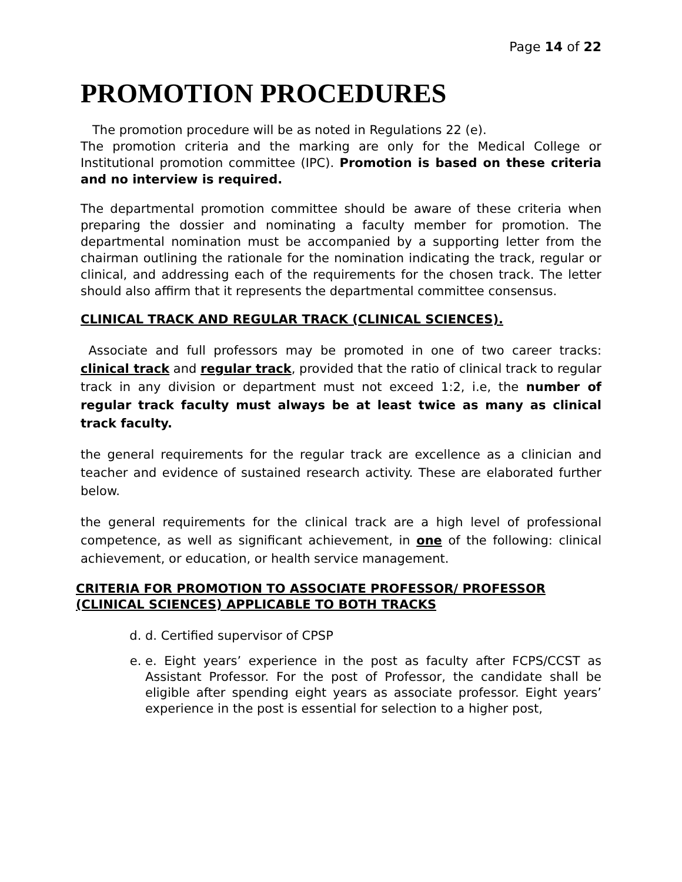Page 14 of 22
PROMOTION PROCEDURES
The promotion procedure will be as noted in Regulations 22 (e).
The promotion criteria and the marking are only for the Medical College or Institutional promotion committee (IPC). Promotion is based on these criteria and no interview is required.
The departmental promotion committee should be aware of these criteria when preparing the dossier and nominating a faculty member for promotion. The departmental nomination must be accompanied by a supporting letter from the chairman outlining the rationale for the nomination indicating the track, regular or clinical, and addressing each of the requirements for the chosen track. The letter should also affirm that it represents the departmental committee consensus.
CLINICAL TRACK AND REGULAR TRACK (CLINICAL SCIENCES).
Associate and full professors may be promoted in one of two career tracks: clinical track and regular track, provided that the ratio of clinical track to regular track in any division or department must not exceed 1:2, i.e, the number of regular track faculty must always be at least twice as many as clinical track faculty.
the general requirements for the regular track are excellence as a clinician and teacher and evidence of sustained research activity. These are elaborated further below.
the general requirements for the clinical track are a high level of professional competence, as well as significant achievement, in one of the following: clinical achievement, or education, or health service management.
CRITERIA FOR PROMOTION TO ASSOCIATE PROFESSOR/ PROFESSOR (CLINICAL SCIENCES) APPLICABLE TO BOTH TRACKS
d. d. Certified supervisor of CPSP
e. e. Eight years’ experience in the post as faculty after FCPS/CCST as Assistant Professor. For the post of Professor, the candidate shall be eligible after spending eight years as associate professor. Eight years’ experience in the post is essential for selection to a higher post,